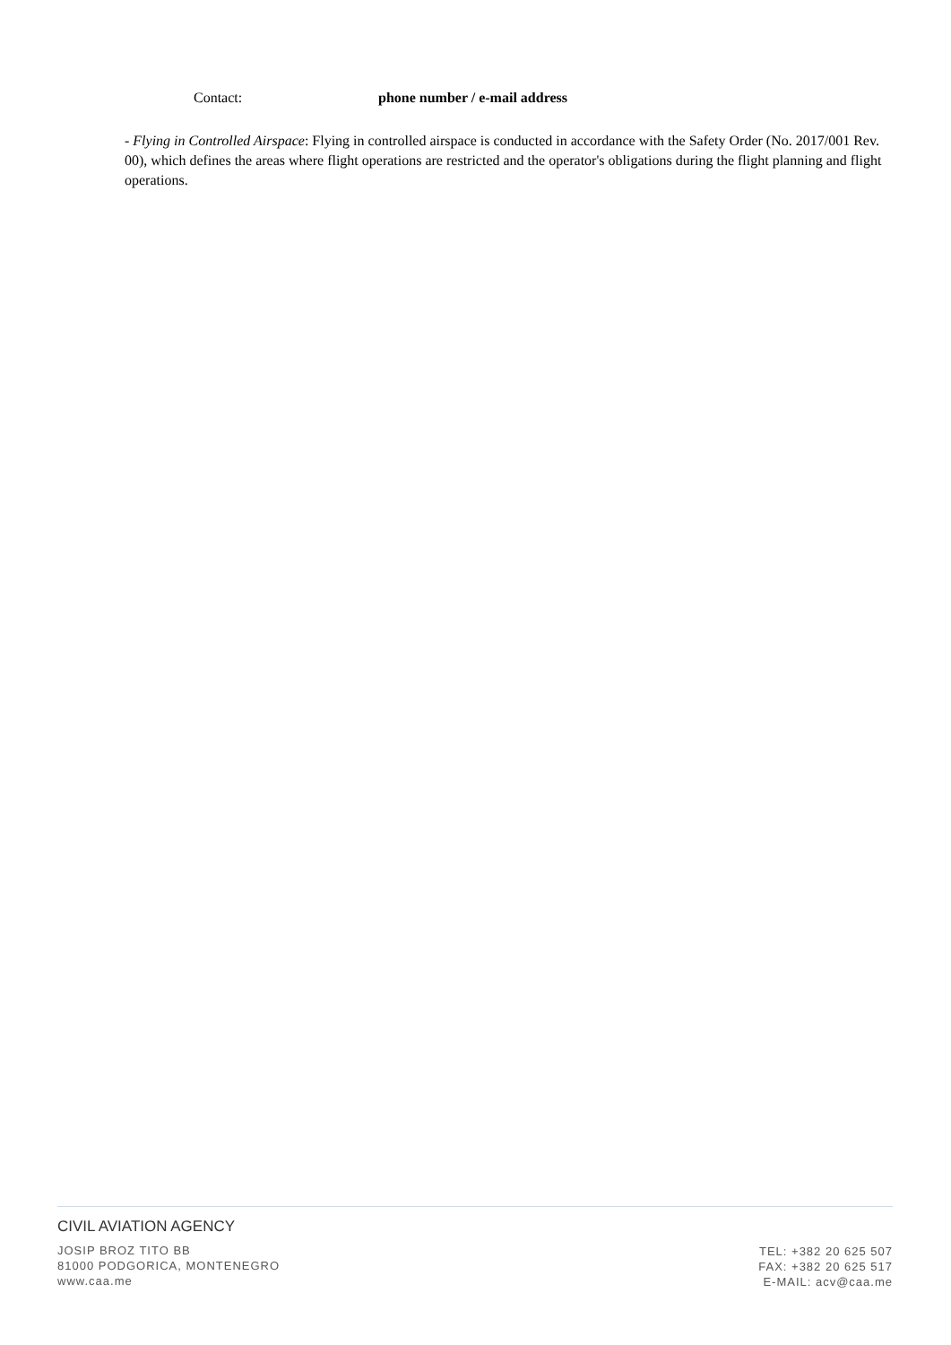Contact: phone number / e-mail address
- Flying in Controlled Airspace: Flying in controlled airspace is conducted in accordance with the Safety Order (No. 2017/001 Rev. 00), which defines the areas where flight operations are restricted and the operator's obligations during the flight planning and flight operations.
CIVIL AVIATION AGENCY
JOSIP BROZ TITO BB
81000 PODGORICA, MONTENEGRO
www.caa.me
TEL: +382 20 625 507
FAX: +382 20 625 517
E-MAIL: acv@caa.me